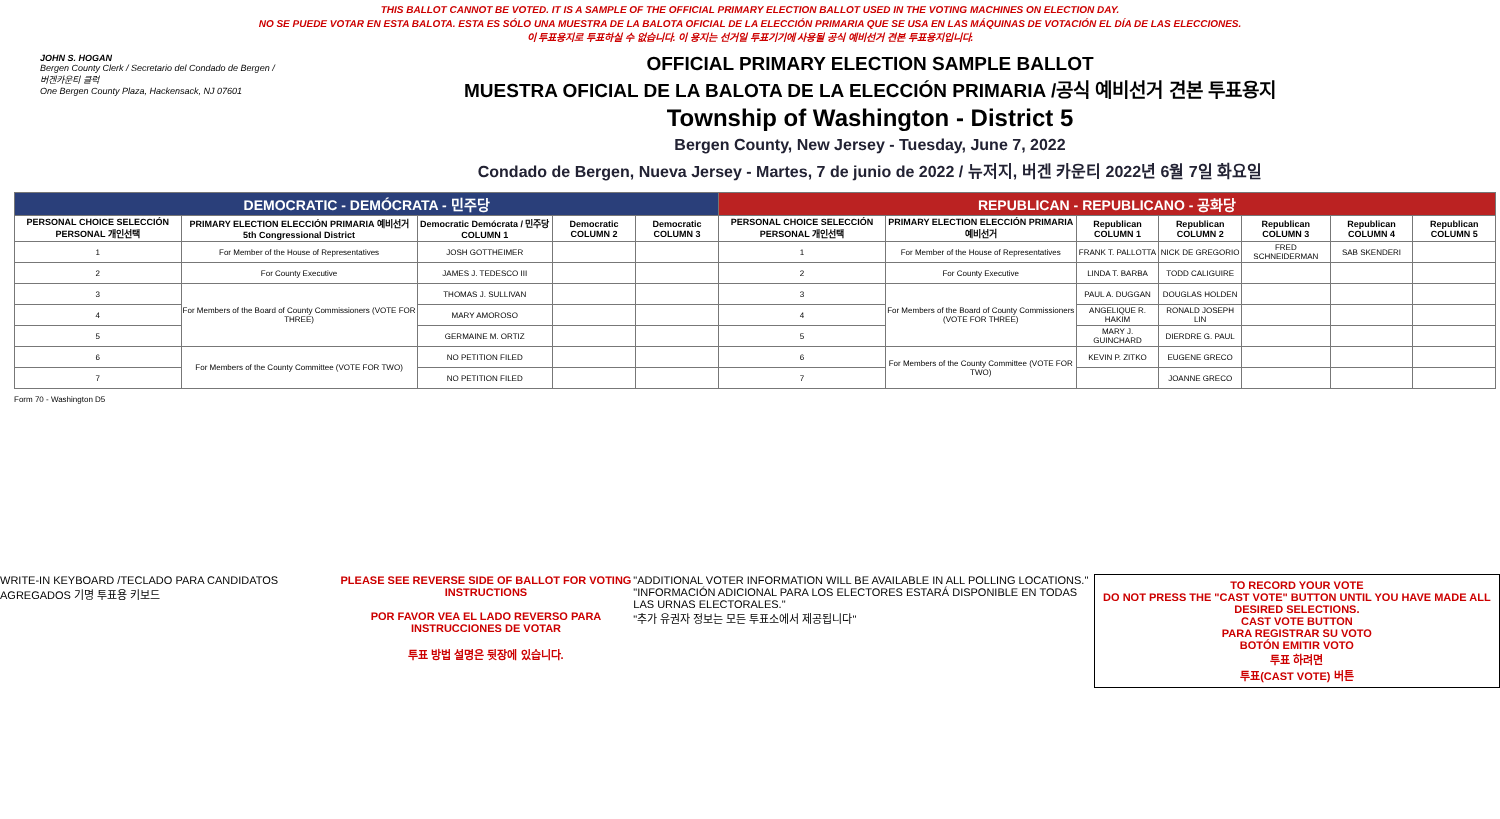THIS BALLOT CANNOT BE VOTED. IT IS A SAMPLE OF THE OFFICIAL PRIMARY ELECTION BALLOT USED IN THE VOTING MACHINES ON ELECTION DAY.
NO SE PUEDE VOTAR EN ESTA BALOTA. ESTA ES SÓLO UNA MUESTRA DE LA BALOTA OFICIAL DE LA ELECCIÓN PRIMARIA QUE SE USA EN LAS MÁQUINAS DE VOTACIÓN EL DÍA DE LAS ELECCIONES.
이 투표용지로 투표하실 수 없습니다. 이 용지는 선거일 투표기기에 사용될 공식 예비선거 견본 투표용지입니다.
JOHN S. HOGAN
Bergen County Clerk / Secretario del Condado de Bergen / 버겐카운티 클럭
One Bergen County Plaza, Hackensack, NJ 07601
OFFICIAL PRIMARY ELECTION SAMPLE BALLOT
MUESTRA OFICIAL DE LA BALOTA DE LA ELECCIÓN PRIMARIA /공식 예비선거 견본 투표용지
Township of Washington - District 5
Bergen County, New Jersey - Tuesday, June 7, 2022
Condado de Bergen, Nueva Jersey - Martes, 7 de junio de 2022 / 뉴저지, 버겐 카운티 2022년 6월 7일 화요일
| DEMOCRATIC - DEMÓCRATA - 민주당 | | | | | REPUBLICAN - REPUBLICANO - 공화당 | | | | | | |
| --- | --- | --- | --- | --- | --- | --- | --- | --- | --- | --- | --- |
| PERSONAL CHOICE SELECCIÓN PERSONAL 개인선택 | PRIMARY ELECTION ELECCIÓN PRIMARIA 예비선거 5th Congressional District | Democratic Demócrata / 민주당 COLUMN 1 | Democratic COLUMN 2 | Democratic COLUMN 3 | PERSONAL CHOICE SELECCIÓN PERSONAL 개인선택 | PRIMARY ELECTION ELECCIÓN PRIMARIA 예비선거 | Republican COLUMN 1 | Republican COLUMN 2 | Republican COLUMN 3 | Republican COLUMN 4 | Republican COLUMN 5 |
| 1 | For Member of the House of Representatives | JOSH GOTTHEIMER | | | 1 | For Member of the House of Representatives | FRANK T. PALLOTTA | NICK DE GREGORIO | FRED SCHNEIDERMAN | SAB SKENDERI | |
| 2 | For County Executive | JAMES J. TEDESCO III | | | 2 | For County Executive | LINDA T. BARBA | TODD CALIGUIRE | | | |
| 3 | For Members of the Board of County Commissioners (VOTE FOR THREE) | THOMAS J. SULLIVAN | | | 3 | For Members of the Board of County Commissioners (VOTE FOR THREE) | PAUL A. DUGGAN | DOUGLAS HOLDEN | | | |
| 4 | | MARY AMOROSO | | | 4 | | ANGELIQUE R. HAKIM | RONALD JOSEPH LIN | | | |
| 5 | | GERMAINE M. ORTIZ | | | 5 | | MARY J. GUINCHARD | DIERDRE G. PAUL | | | |
| 6 | For Members of the County Committee (VOTE FOR TWO) | NO PETITION FILED | | | 6 | For Members of the County Committee (VOTE FOR TWO) | KEVIN P. ZITKO | EUGENE GRECO | | | |
| 7 | | NO PETITION FILED | | | 7 | | | JOANNE GRECO | | | |
Form 70 - Washington D5
WRITE-IN KEYBOARD /TECLADO PARA CANDIDATOS AGREGADOS 기명 투표용 키보드
PLEASE SEE REVERSE SIDE OF BALLOT FOR VOTING INSTRUCTIONS
POR FAVOR VEA EL LADO REVERSO PARA INSTRUCCIONES DE VOTAR
투표 방법 설명은 뒷장에 있습니다.
"ADDITIONAL VOTER INFORMATION WILL BE AVAILABLE IN ALL POLLING LOCATIONS."
"INFORMACIÓN ADICIONAL PARA LOS ELECTORES ESTARÁ DISPONIBLE EN TODAS LAS URNAS ELECTORALES."
"추가 유권자 정보는 모든 투표소에서 제공됩니다"
TO RECORD YOUR VOTE
DO NOT PRESS THE "CAST VOTE" BUTTON UNTIL YOU HAVE MADE ALL DESIRED SELECTIONS.
CAST VOTE BUTTON
PARA REGISTRAR SU VOTO
BOTÓN EMITIR VOTO
투표 하려면
투표(CAST VOTE) 버튼